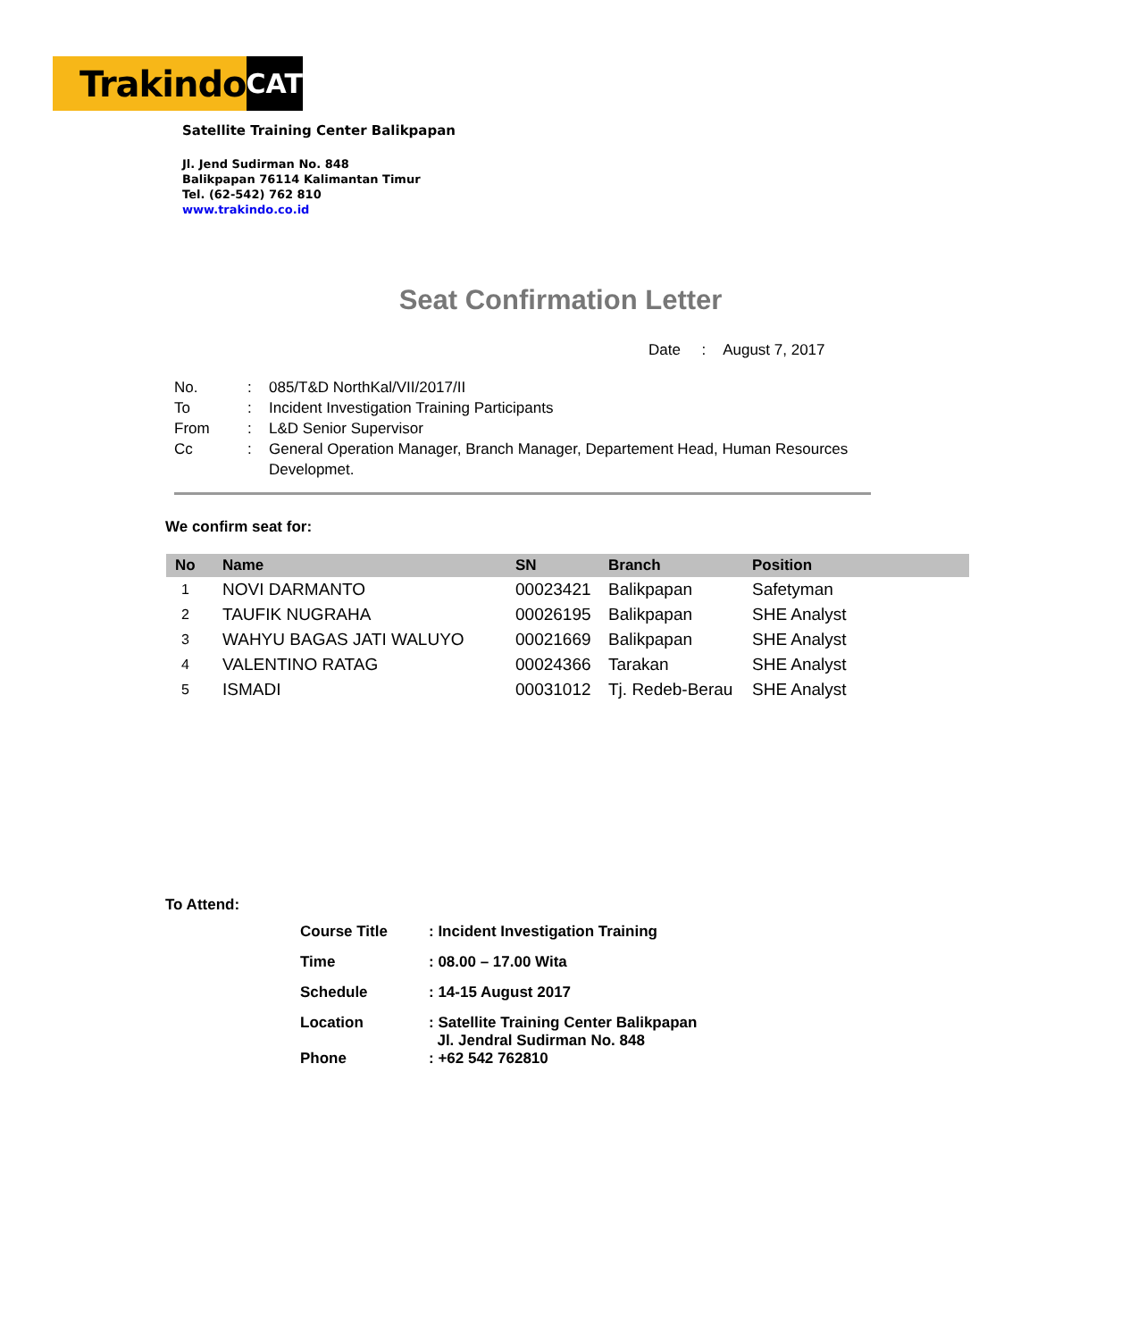Trakindo CAT
Satellite Training Center Balikpapan
Jl. Jend Sudirman No. 848
Balikpapan 76114 Kalimantan Timur
Tel. (62-542) 762 810
www.trakindo.co.id
Seat Confirmation Letter
Date : August 7, 2017
| No. | : | 085/T&D NorthKal/VII/2017/II |
| To | : | Incident Investigation Training Participants |
| From | : | L&D Senior Supervisor |
| Cc | : | General Operation Manager, Branch Manager, Departement Head, Human Resources Developmet. |
We confirm seat for:
| No | Name | SN | Branch | Position |
| --- | --- | --- | --- | --- |
| 1 | NOVI DARMANTO | 00023421 | Balikpapan | Safetyman |
| 2 | TAUFIK NUGRAHA | 00026195 | Balikpapan | SHE Analyst |
| 3 | WAHYU BAGAS JATI WALUYO | 00021669 | Balikpapan | SHE Analyst |
| 4 | VALENTINO RATAG | 00024366 | Tarakan | SHE Analyst |
| 5 | ISMADI | 00031012 | Tj. Redeb-Berau | SHE Analyst |
To Attend:
| Course Title | : Incident Investigation Training |
| Time | : 08.00 – 17.00 Wita |
| Schedule | : 14-15 August 2017 |
| Location | : Satellite Training Center Balikpapan Jl. Jendral Sudirman No. 848 |
| Phone | : +62 542 762810 |